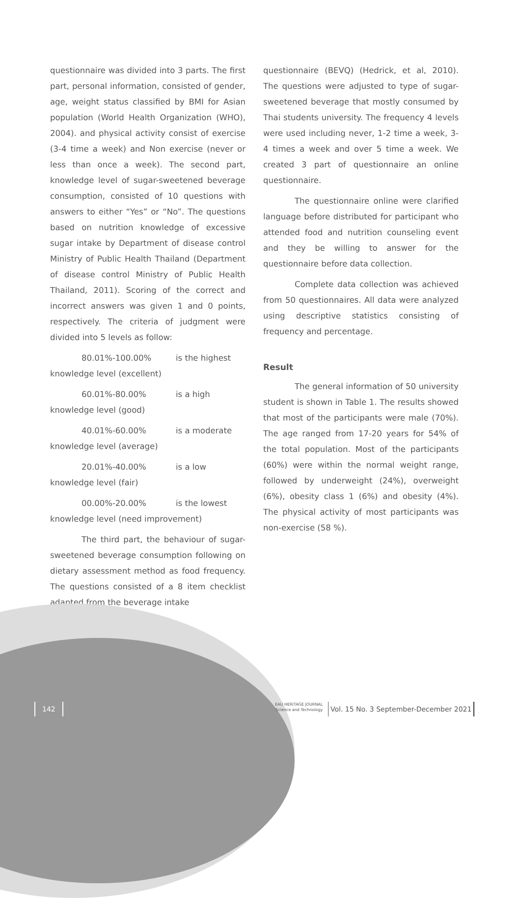questionnaire was divided into 3 parts. The first part, personal information, consisted of gender, age, weight status classified by BMI for Asian population (World Health Organization (WHO), 2004). and physical activity consist of exercise (3-4 time a week) and Non exercise (never or less than once a week). The second part, knowledge level of sugar-sweetened beverage consumption, consisted of 10 questions with answers to either “Yes” or “No”. The questions based on nutrition knowledge of excessive sugar intake by Department of disease control Ministry of Public Health Thailand (Department of disease control Ministry of Public Health Thailand, 2011). Scoring of the correct and incorrect answers was given 1 and 0 points, respectively. The criteria of judgment were divided into 5 levels as follow:
80.01%-100.00% is the highest
knowledge level (excellent)
60.01%-80.00% is a high
knowledge level (good)
40.01%-60.00% is a moderate
knowledge level (average)
20.01%-40.00% is a low
knowledge level (fair)
00.00%-20.00% is the lowest
knowledge level (need improvement)
The third part, the behaviour of sugar-sweetened beverage consumption following on dietary assessment method as food frequency. The questions consisted of a 8 item checklist adapted from the beverage intake
questionnaire (BEVQ) (Hedrick, et al, 2010). The questions were adjusted to type of sugar-sweetened beverage that mostly consumed by Thai students university. The frequency 4 levels were used including never, 1-2 time a week, 3-4 times a week and over 5 time a week. We created 3 part of questionnaire an online questionnaire.
The questionnaire online were clarified language before distributed for participant who attended food and nutrition counseling event and they be willing to answer for the questionnaire before data collection.
Complete data collection was achieved from 50 questionnaires. All data were analyzed using descriptive statistics consisting of frequency and percentage.
Result
The general information of 50 university student is shown in Table 1. The results showed that most of the participants were male (70%). The age ranged from 17-20 years for 54% of the total population. Most of the participants (60%) were within the normal weight range, followed by underweight (24%), overweight (6%), obesity class 1 (6%) and obesity (4%). The physical activity of most participants was non-exercise (58 %).
142 EAU HERITAGE JOURNAL
Science and Technology Vol. 15 No. 3 September-December 2021